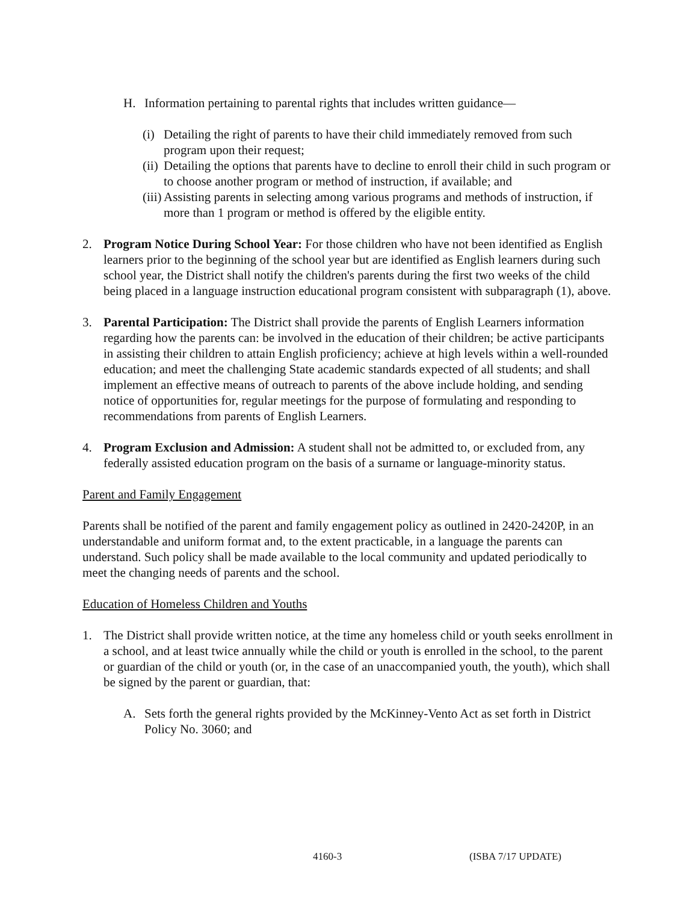H. Information pertaining to parental rights that includes written guidance—
(i)
Detailing the right of parents to have their child immediately removed from such program upon their request;
(ii)
Detailing the options that parents have to decline to enroll their child in such program or to choose another program or method of instruction, if available; and
(iii)
Assisting parents in selecting among various programs and methods of instruction, if more than 1 program or method is offered by the eligible entity.
2. Program Notice During School Year: For those children who have not been identified as English learners prior to the beginning of the school year but are identified as English learners during such school year, the District shall notify the children's parents during the first two weeks of the child being placed in a language instruction educational program consistent with subparagraph (1), above.
3. Parental Participation: The District shall provide the parents of English Learners information regarding how the parents can: be involved in the education of their children; be active participants in assisting their children to attain English proficiency; achieve at high levels within a well-rounded education; and meet the challenging State academic standards expected of all students; and shall implement an effective means of outreach to parents of the above include holding, and sending notice of opportunities for, regular meetings for the purpose of formulating and responding to recommendations from parents of English Learners.
4. Program Exclusion and Admission: A student shall not be admitted to, or excluded from, any federally assisted education program on the basis of a surname or language-minority status.
Parent and Family Engagement
Parents shall be notified of the parent and family engagement policy as outlined in 2420-2420P, in an understandable and uniform format and, to the extent practicable, in a language the parents can understand. Such policy shall be made available to the local community and updated periodically to meet the changing needs of parents and the school.
Education of Homeless Children and Youths
1. The District shall provide written notice, at the time any homeless child or youth seeks enrollment in a school, and at least twice annually while the child or youth is enrolled in the school, to the parent or guardian of the child or youth (or, in the case of an unaccompanied youth, the youth), which shall be signed by the parent or guardian, that:
A. Sets forth the general rights provided by the McKinney-Vento Act as set forth in District Policy No. 3060; and
4160-3 (ISBA 7/17 UPDATE)